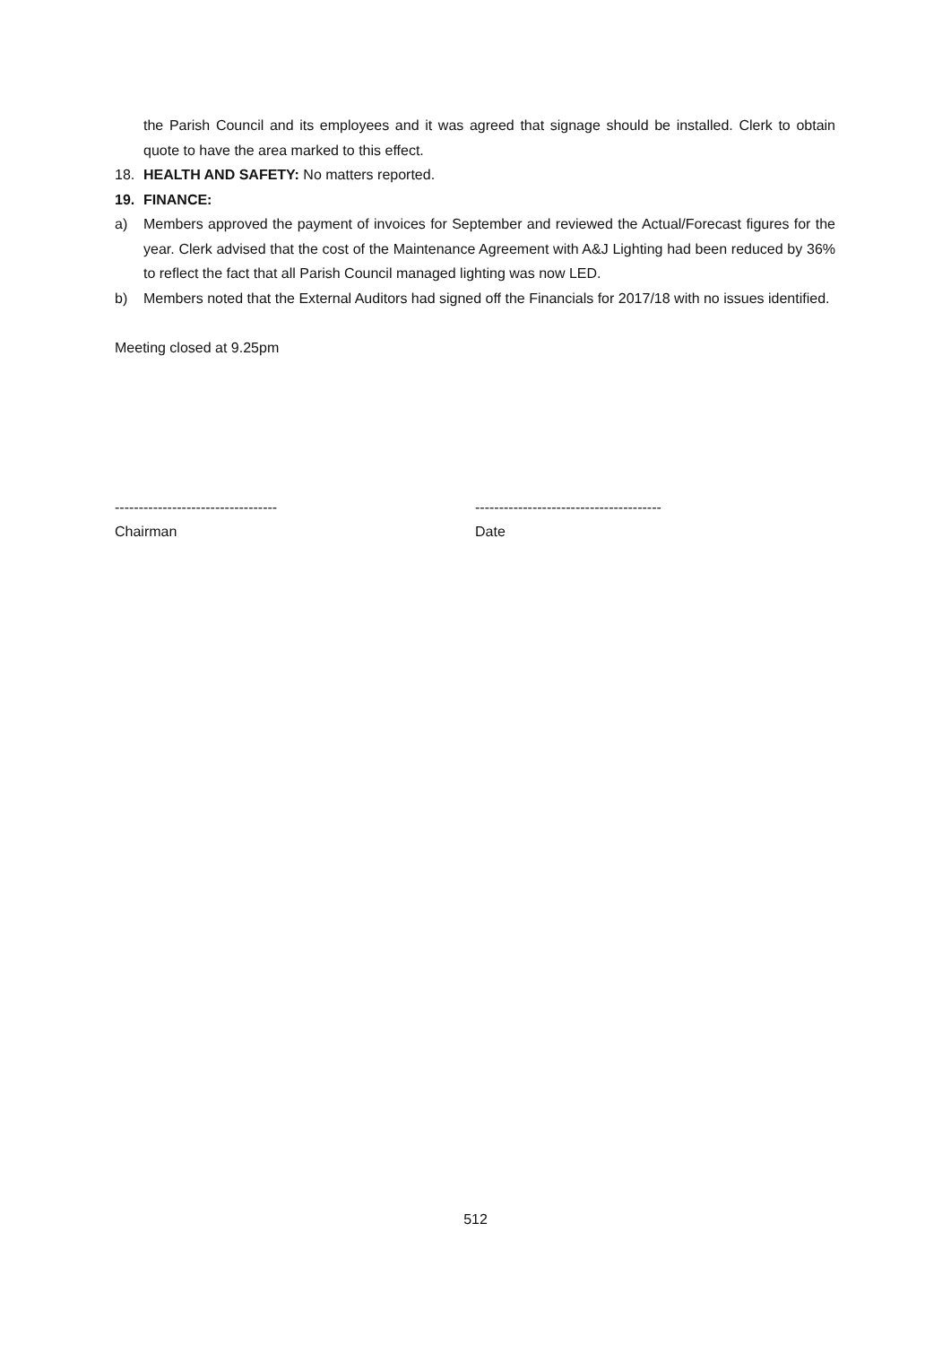the Parish Council and its employees and it was agreed that signage should be installed. Clerk to obtain quote to have the area marked to this effect.
18. HEALTH AND SAFETY: No matters reported.
19. FINANCE:
a) Members approved the payment of invoices for September and reviewed the Actual/Forecast figures for the year. Clerk advised that the cost of the Maintenance Agreement with A&J Lighting had been reduced by 36% to reflect the fact that all Parish Council managed lighting was now LED.
b) Members noted that the External Auditors had signed off the Financials for 2017/18 with no issues identified.
Meeting closed at 9.25pm
----------------------------------
Chairman
---------------------------------------
Date
512